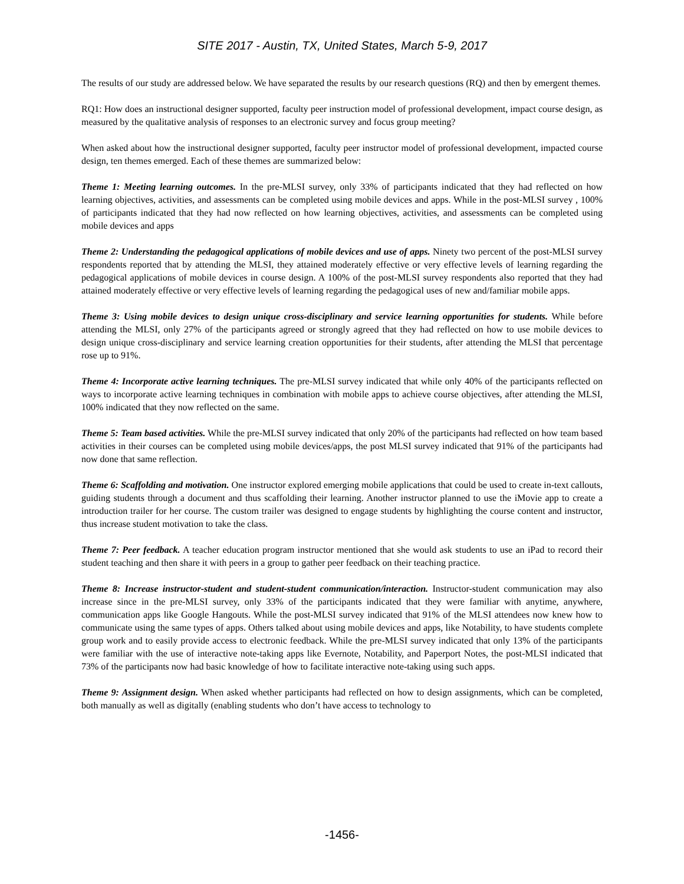SITE 2017 - Austin, TX, United States, March 5-9, 2017
The results of our study are addressed below. We have separated the results by our research questions (RQ) and then by emergent themes.
RQ1: How does an instructional designer supported, faculty peer instruction model of professional development, impact course design, as measured by the qualitative analysis of responses to an electronic survey and focus group meeting?
When asked about how the instructional designer supported, faculty peer instructor model of professional development, impacted course design, ten themes emerged. Each of these themes are summarized below:
Theme 1: Meeting learning outcomes. In the pre-MLSI survey, only 33% of participants indicated that they had reflected on how learning objectives, activities, and assessments can be completed using mobile devices and apps. While in the post-MLSI survey , 100% of participants indicated that they had now reflected on how learning objectives, activities, and assessments can be completed using mobile devices and apps
Theme 2: Understanding the pedagogical applications of mobile devices and use of apps. Ninety two percent of the post-MLSI survey respondents reported that by attending the MLSI, they attained moderately effective or very effective levels of learning regarding the pedagogical applications of mobile devices in course design. A 100% of the post-MLSI survey respondents also reported that they had attained moderately effective or very effective levels of learning regarding the pedagogical uses of new and/familiar mobile apps.
Theme 3: Using mobile devices to design unique cross-disciplinary and service learning opportunities for students. While before attending the MLSI, only 27% of the participants agreed or strongly agreed that they had reflected on how to use mobile devices to design unique cross-disciplinary and service learning creation opportunities for their students, after attending the MLSI that percentage rose up to 91%.
Theme 4: Incorporate active learning techniques. The pre-MLSI survey indicated that while only 40% of the participants reflected on ways to incorporate active learning techniques in combination with mobile apps to achieve course objectives, after attending the MLSI, 100% indicated that they now reflected on the same.
Theme 5: Team based activities. While the pre-MLSI survey indicated that only 20% of the participants had reflected on how team based activities in their courses can be completed using mobile devices/apps, the post MLSI survey indicated that 91% of the participants had now done that same reflection.
Theme 6: Scaffolding and motivation. One instructor explored emerging mobile applications that could be used to create in-text callouts, guiding students through a document and thus scaffolding their learning. Another instructor planned to use the iMovie app to create a introduction trailer for her course. The custom trailer was designed to engage students by highlighting the course content and instructor, thus increase student motivation to take the class.
Theme 7: Peer feedback. A teacher education program instructor mentioned that she would ask students to use an iPad to record their student teaching and then share it with peers in a group to gather peer feedback on their teaching practice.
Theme 8: Increase instructor-student and student-student communication/interaction. Instructor-student communication may also increase since in the pre-MLSI survey, only 33% of the participants indicated that they were familiar with anytime, anywhere, communication apps like Google Hangouts. While the post-MLSI survey indicated that 91% of the MLSI attendees now knew how to communicate using the same types of apps. Others talked about using mobile devices and apps, like Notability, to have students complete group work and to easily provide access to electronic feedback. While the pre-MLSI survey indicated that only 13% of the participants were familiar with the use of interactive note-taking apps like Evernote, Notability, and Paperport Notes, the post-MLSI indicated that 73% of the participants now had basic knowledge of how to facilitate interactive note-taking using such apps.
Theme 9: Assignment design. When asked whether participants had reflected on how to design assignments, which can be completed, both manually as well as digitally (enabling students who don’t have access to technology to
-1456-